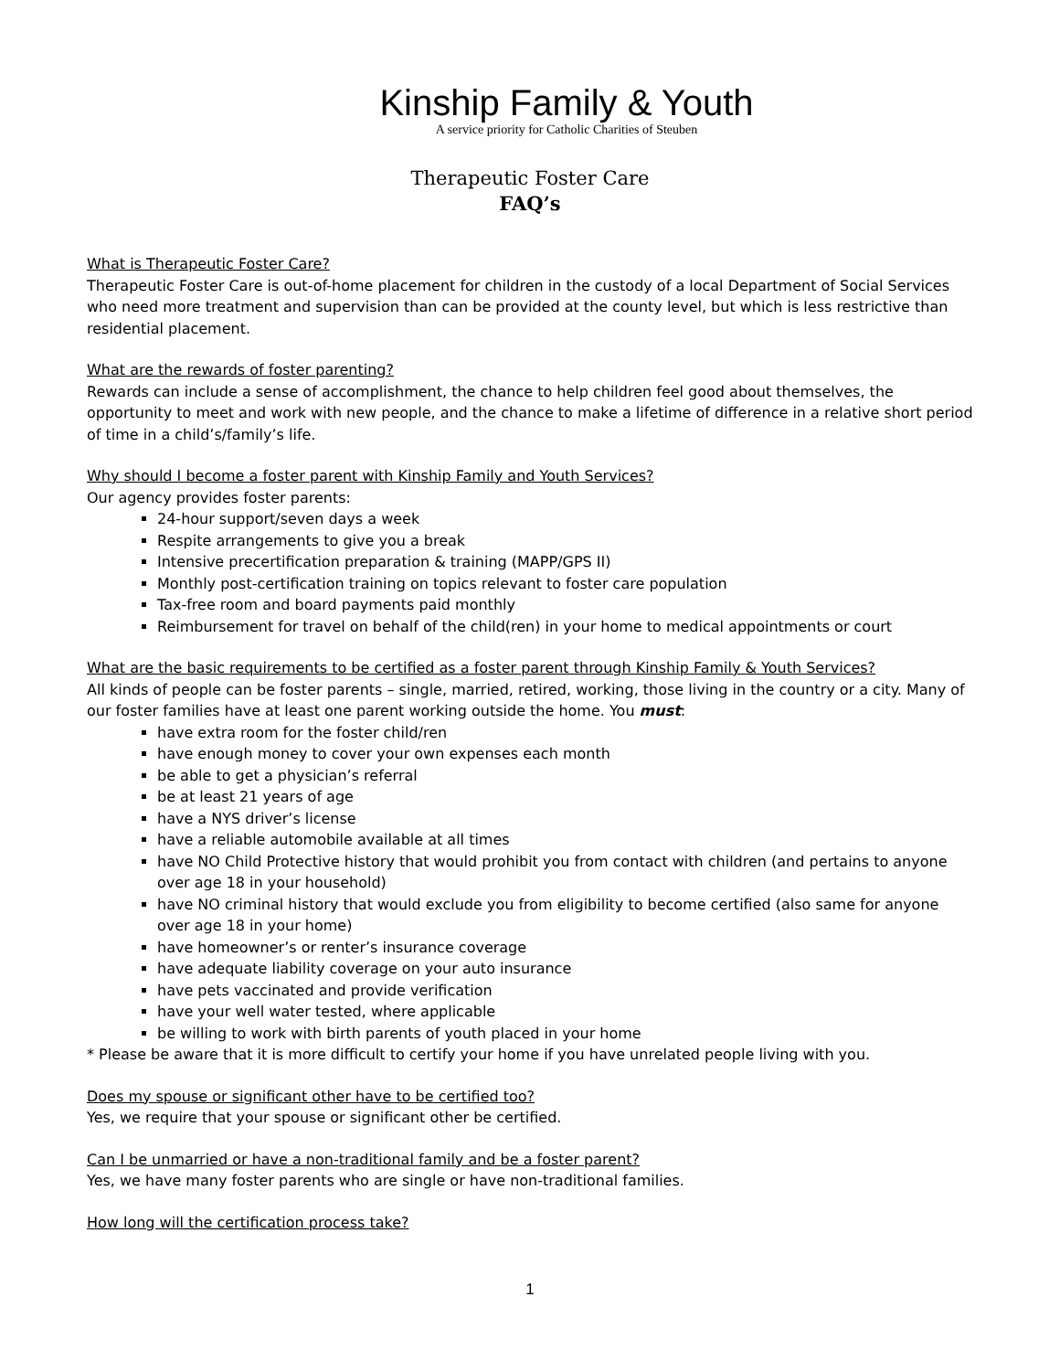Kinship Family & Youth
A service priority for Catholic Charities of Steuben
Therapeutic Foster Care
FAQ’s
What is Therapeutic Foster Care?
Therapeutic Foster Care is out-of-home placement for children in the custody of a local Department of Social Services who need more treatment and supervision than can be provided at the county level, but which is less restrictive than residential placement.
What are the rewards of foster parenting?
Rewards can include a sense of accomplishment, the chance to help children feel good about themselves, the opportunity to meet and work with new people, and the chance to make a lifetime of difference in a relative short period of time in a child’s/family’s life.
Why should I become a foster parent with Kinship Family and Youth Services?
Our agency provides foster parents:
24-hour support/seven days a week
Respite arrangements to give you a break
Intensive precertification preparation & training (MAPP/GPS II)
Monthly post-certification training on topics relevant to foster care population
Tax-free room and board payments paid monthly
Reimbursement for travel on behalf of the child(ren) in your home to medical appointments or court
What are the basic requirements to be certified as a foster parent through Kinship Family & Youth Services?
All kinds of people can be foster parents – single, married, retired, working, those living in the country or a city. Many of our foster families have at least one parent working outside the home. You must:
have extra room for the foster child/ren
have enough money to cover your own expenses each month
be able to get a physician’s referral
be at least 21 years of age
have a NYS driver’s license
have a reliable automobile available at all times
have NO Child Protective history that would prohibit you from contact with children (and pertains to anyone over age 18 in your household)
have NO criminal history that would exclude you from eligibility to become certified (also same for anyone over age 18 in your home)
have homeowner’s or renter’s insurance coverage
have adequate liability coverage on your auto insurance
have pets vaccinated and provide verification
have your well water tested, where applicable
be willing to work with birth parents of youth placed in your home
* Please be aware that it is more difficult to certify your home if you have unrelated people living with you.
Does my spouse or significant other have to be certified too?
Yes, we require that your spouse or significant other be certified.
Can I be unmarried or have a non-traditional family and be a foster parent?
Yes, we have many foster parents who are single or have non-traditional families.
How long will the certification process take?
1